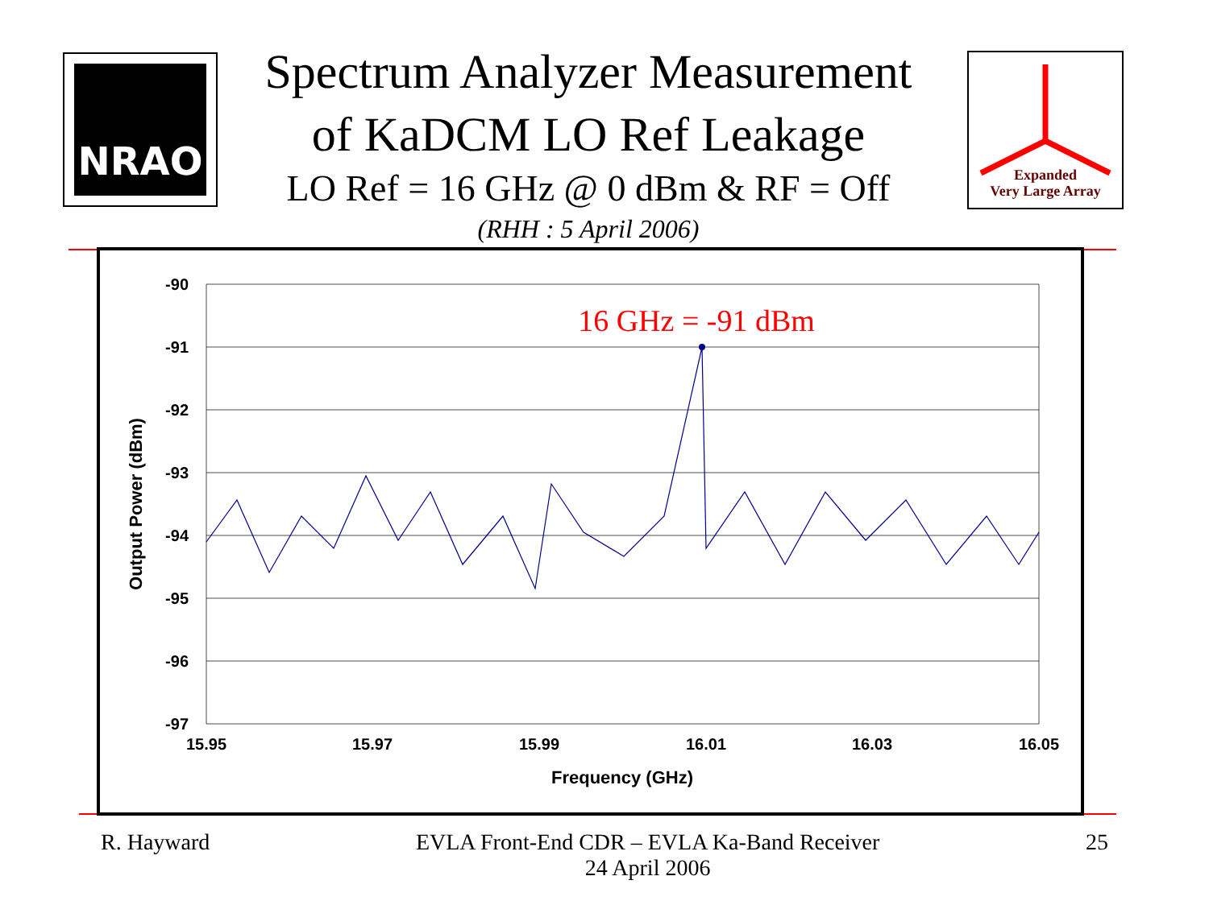NRAO
Spectrum Analyzer Measurement
of KaDCM LO Ref Leakage
LO Ref = 16 GHz @ 0 dBm & RF = Off
(RHH : 5 April 2006)
Expanded
Very Large Array
-90
-91
-92
-93
-94
-95
-96
-97
15.95
15.97
15.99
16.01
16.03
16.05
Frequency (GHz)
Output Power (dBm)
16 GHz = -91 dBm
R. Hayward EVLA Front-End CDR – EVLA Ka-Band Receiver
24 April 2006 25